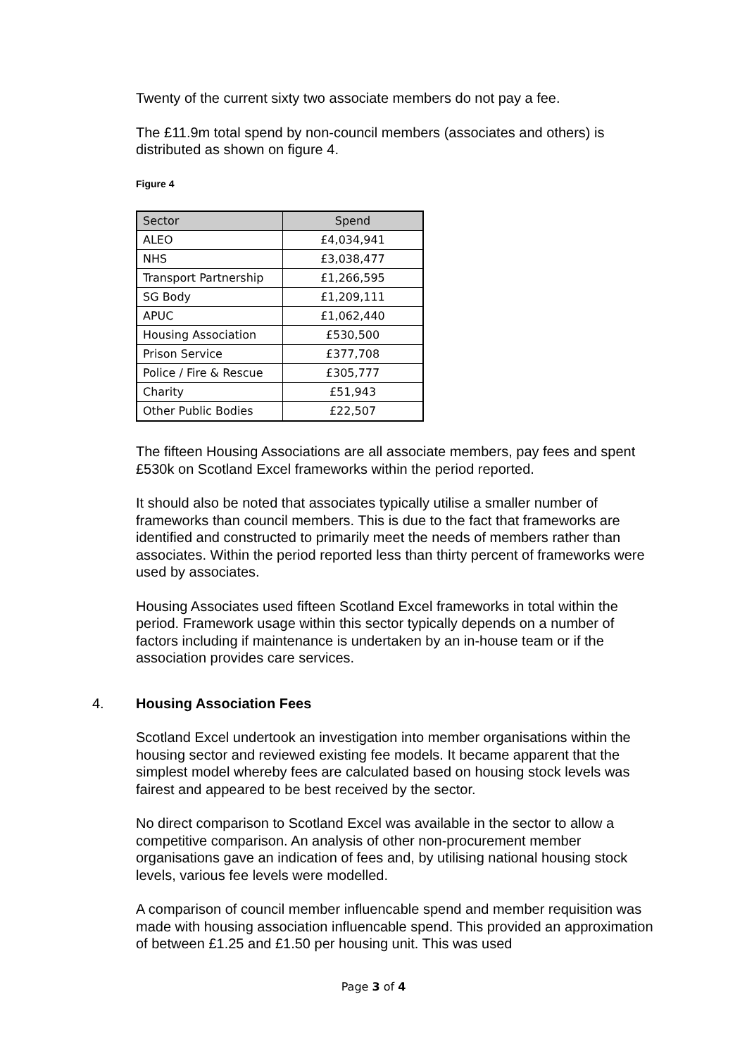Twenty of the current sixty two associate members do not pay a fee.
The £11.9m total spend by non-council members (associates and others) is distributed as shown on figure 4.
Figure 4
| Sector | Spend |
| --- | --- |
| ALEO | £4,034,941 |
| NHS | £3,038,477 |
| Transport Partnership | £1,266,595 |
| SG Body | £1,209,111 |
| APUC | £1,062,440 |
| Housing Association | £530,500 |
| Prison Service | £377,708 |
| Police / Fire & Rescue | £305,777 |
| Charity | £51,943 |
| Other Public Bodies | £22,507 |
The fifteen Housing Associations are all associate members, pay fees and spent £530k on Scotland Excel frameworks within the period reported.
It should also be noted that associates typically utilise a smaller number of frameworks than council members. This is due to the fact that frameworks are identified and constructed to primarily meet the needs of members rather than associates. Within the period reported less than thirty percent of frameworks were used by associates.
Housing Associates used fifteen Scotland Excel frameworks in total within the period. Framework usage within this sector typically depends on a number of factors including if maintenance is undertaken by an in-house team or if the association provides care services.
4. Housing Association Fees
Scotland Excel undertook an investigation into member organisations within the housing sector and reviewed existing fee models. It became apparent that the simplest model whereby fees are calculated based on housing stock levels was fairest and appeared to be best received by the sector.
No direct comparison to Scotland Excel was available in the sector to allow a competitive comparison. An analysis of other non-procurement member organisations gave an indication of fees and, by utilising national housing stock levels, various fee levels were modelled.
A comparison of council member influencable spend and member requisition was made with housing association influencable spend. This provided an approximation of between £1.25 and £1.50 per housing unit. This was used
Page 3 of 4